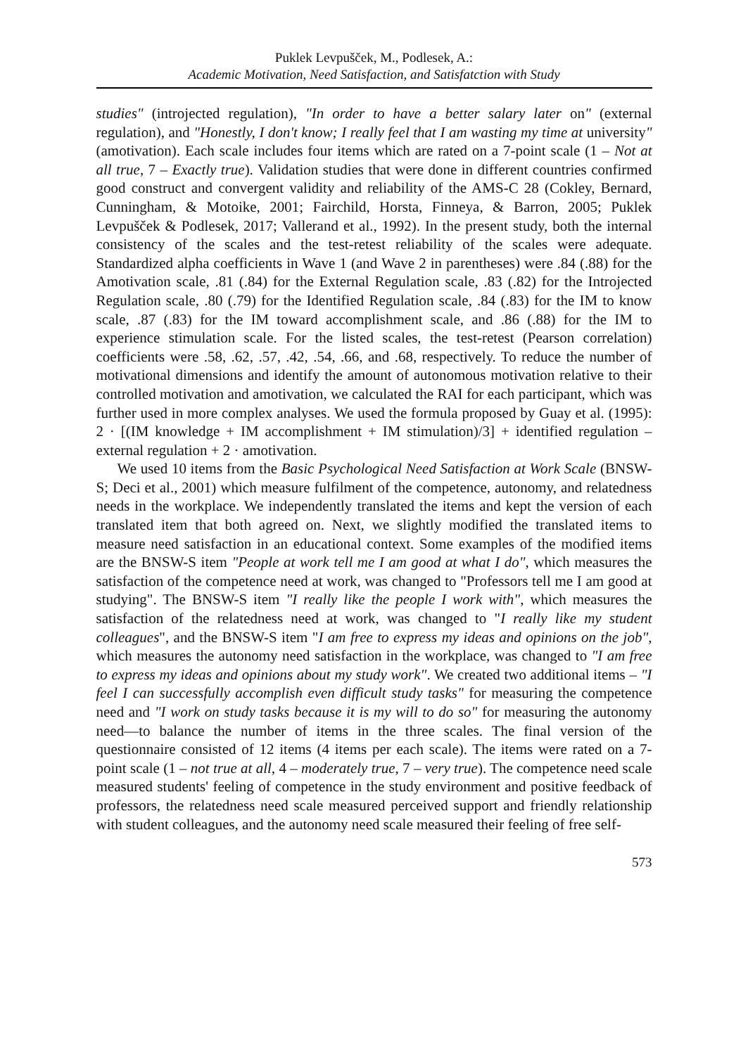Puklek Levpušček, M., Podlesek, A.:
Academic Motivation, Need Satisfaction, and Satisfatction with Study
studies" (introjected regulation), "In order to have a better salary later on" (external regulation), and "Honestly, I don't know; I really feel that I am wasting my time at university" (amotivation). Each scale includes four items which are rated on a 7-point scale (1 – Not at all true, 7 – Exactly true). Validation studies that were done in different countries confirmed good construct and convergent validity and reliability of the AMS-C 28 (Cokley, Bernard, Cunningham, & Motoike, 2001; Fairchild, Horsta, Finneya, & Barron, 2005; Puklek Levpušček & Podlesek, 2017; Vallerand et al., 1992). In the present study, both the internal consistency of the scales and the test-retest reliability of the scales were adequate. Standardized alpha coefficients in Wave 1 (and Wave 2 in parentheses) were .84 (.88) for the Amotivation scale, .81 (.84) for the External Regulation scale, .83 (.82) for the Introjected Regulation scale, .80 (.79) for the Identified Regulation scale, .84 (.83) for the IM to know scale, .87 (.83) for the IM toward accomplishment scale, and .86 (.88) for the IM to experience stimulation scale. For the listed scales, the test-retest (Pearson correlation) coefficients were .58, .62, .57, .42, .54, .66, and .68, respectively. To reduce the number of motivational dimensions and identify the amount of autonomous motivation relative to their controlled motivation and amotivation, we calculated the RAI for each participant, which was further used in more complex analyses. We used the formula proposed by Guay et al. (1995): 2 · [(IM knowledge + IM accomplishment + IM stimulation)/3] + identified regulation – external regulation + 2 · amotivation.
We used 10 items from the Basic Psychological Need Satisfaction at Work Scale (BNSW-S; Deci et al., 2001) which measure fulfilment of the competence, autonomy, and relatedness needs in the workplace. We independently translated the items and kept the version of each translated item that both agreed on. Next, we slightly modified the translated items to measure need satisfaction in an educational context. Some examples of the modified items are the BNSW-S item "People at work tell me I am good at what I do", which measures the satisfaction of the competence need at work, was changed to "Professors tell me I am good at studying". The BNSW-S item "I really like the people I work with", which measures the satisfaction of the relatedness need at work, was changed to "I really like my student colleagues", and the BNSW-S item "I am free to express my ideas and opinions on the job", which measures the autonomy need satisfaction in the workplace, was changed to "I am free to express my ideas and opinions about my study work". We created two additional items – "I feel I can successfully accomplish even difficult study tasks" for measuring the competence need and "I work on study tasks because it is my will to do so" for measuring the autonomy need—to balance the number of items in the three scales. The final version of the questionnaire consisted of 12 items (4 items per each scale). The items were rated on a 7-point scale (1 – not true at all, 4 – moderately true, 7 – very true). The competence need scale measured students' feeling of competence in the study environment and positive feedback of professors, the relatedness need scale measured perceived support and friendly relationship with student colleagues, and the autonomy need scale measured their feeling of free self-
573